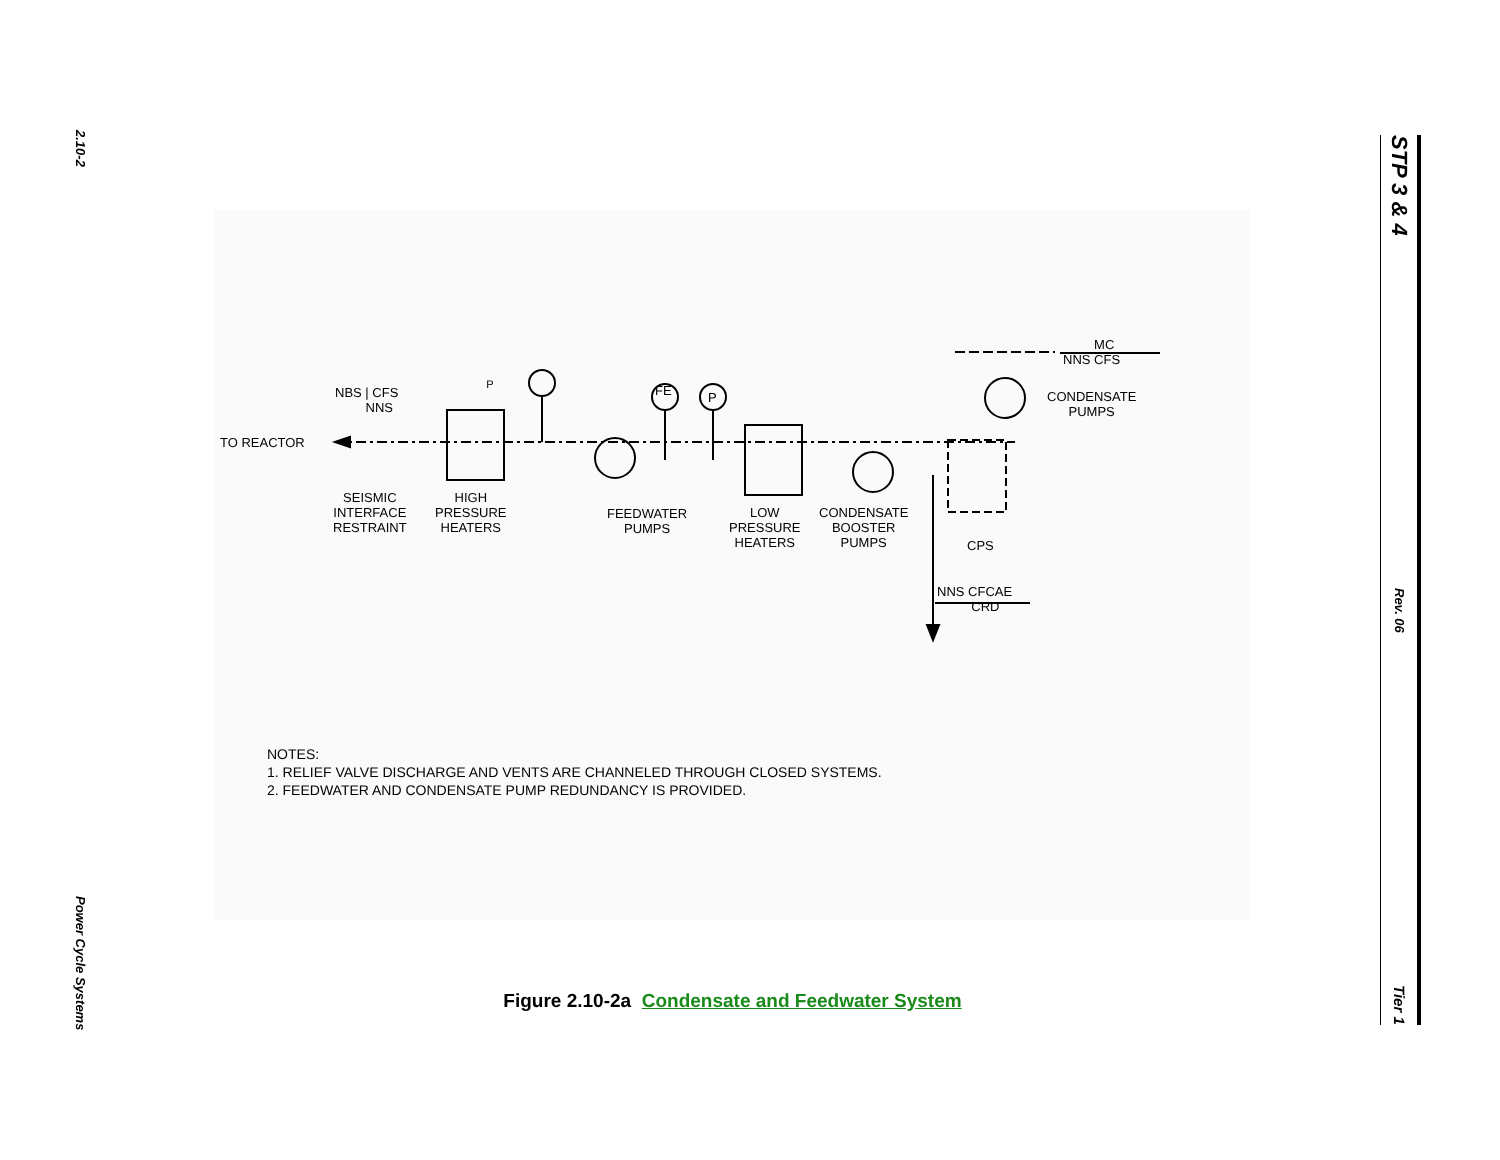2.10-2
Power Cycle Systems
P
NBS | CFS
NNS
TO REACTOR
SEISMIC
INTERFACE
RESTRAINT
HIGH
PRESSURE
HEATERS
FE P
FEEDWATER
PUMPS
LOW
PRESSURE
HEATERS
CONDENSATE
BOOSTER
PUMPS
CPS
MC
NNS CFS
CONDENSATE
PUMPS
NNS CFCAE
CRD
NOTES:
1. RELIEF VALVE DISCHARGE AND VENTS ARE CHANNELED THROUGH CLOSED SYSTEMS.
2. FEEDWATER AND CONDENSATE PUMP REDUNDANCY IS PROVIDED.
Figure 2.10-2a Condensate and Feedwater System
STP 3 & 4
Rev. 06
Tier 1